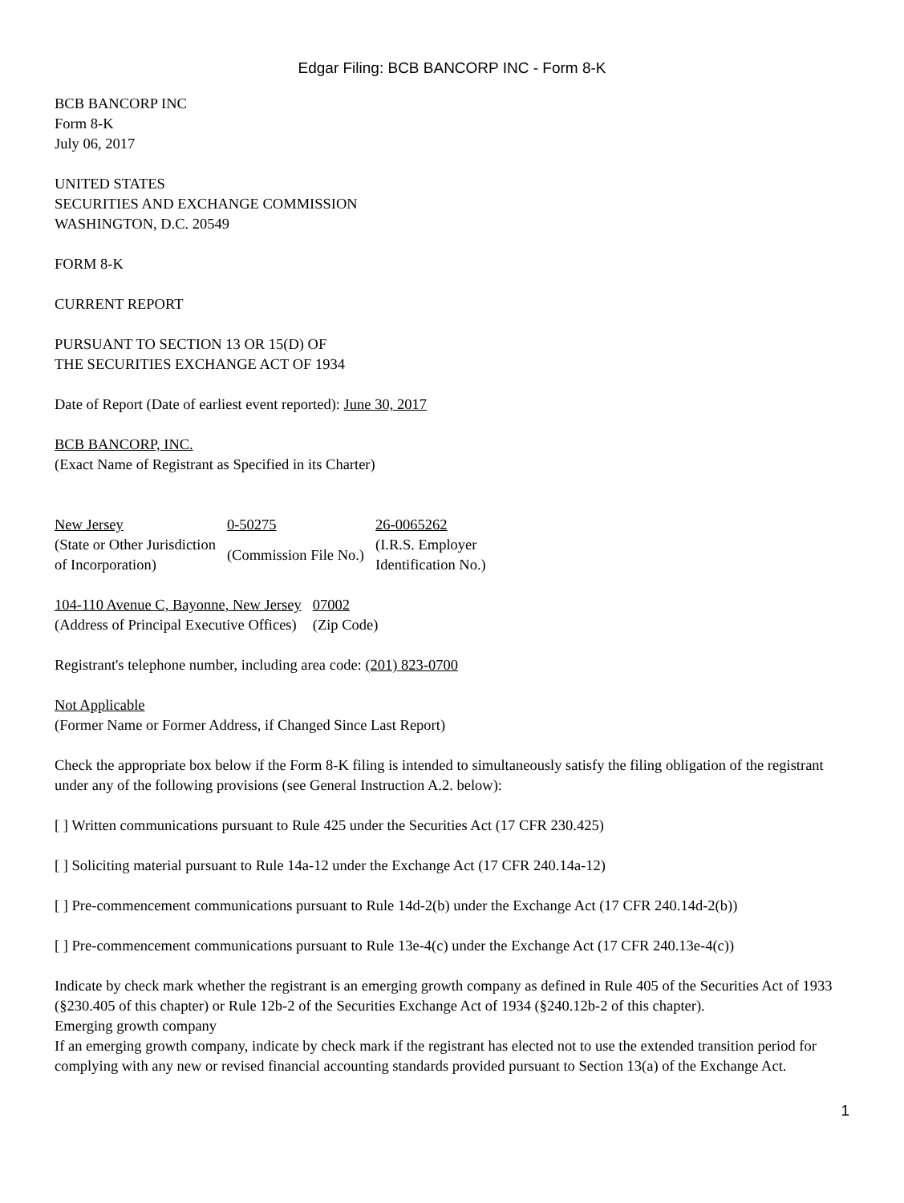Edgar Filing: BCB BANCORP INC - Form 8-K
BCB BANCORP INC
Form 8-K
July 06, 2017
UNITED STATES
SECURITIES AND EXCHANGE COMMISSION
WASHINGTON, D.C. 20549
FORM 8-K
CURRENT REPORT
PURSUANT TO SECTION 13 OR 15(D) OF
THE SECURITIES EXCHANGE ACT OF 1934
Date of Report (Date of earliest event reported): June 30, 2017
BCB BANCORP, INC.
(Exact Name of Registrant as Specified in its Charter)
| New Jersey | 0-50275 | 26-0065262 |
| (State or Other Jurisdiction of Incorporation) | (Commission File No.) | (I.R.S. Employer Identification No.) |
| 104-110 Avenue C, Bayonne, New Jersey | 07002 |
| (Address of Principal Executive Offices) | (Zip Code) |
Registrant's telephone number, including area code: (201) 823-0700
Not Applicable
(Former Name or Former Address, if Changed Since Last Report)
Check the appropriate box below if the Form 8-K filing is intended to simultaneously satisfy the filing obligation of the registrant under any of the following provisions (see General Instruction A.2. below):
[ ] Written communications pursuant to Rule 425 under the Securities Act (17 CFR 230.425)
[ ] Soliciting material pursuant to Rule 14a-12 under the Exchange Act (17 CFR 240.14a-12)
[ ] Pre-commencement communications pursuant to Rule 14d-2(b) under the Exchange Act (17 CFR 240.14d-2(b))
[ ] Pre-commencement communications pursuant to Rule 13e-4(c) under the Exchange Act (17 CFR 240.13e-4(c))
Indicate by check mark whether the registrant is an emerging growth company as defined in Rule 405 of the Securities Act of 1933 (§230.405 of this chapter) or Rule 12b-2 of the Securities Exchange Act of 1934 (§240.12b-2 of this chapter).
Emerging growth company
If an emerging growth company, indicate by check mark if the registrant has elected not to use the extended transition period for complying with any new or revised financial accounting standards provided pursuant to Section 13(a) of the Exchange Act.
1